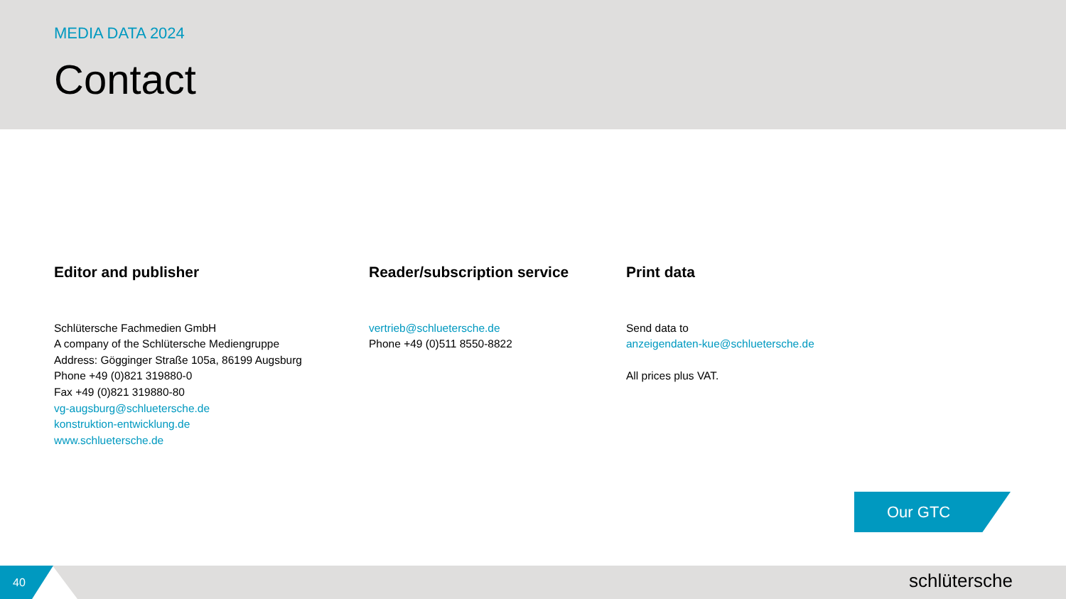MEDIA DATA 2024
Contact
Editor and publisher
Schlütersche Fachmedien GmbH
A company of the Schlütersche Mediengruppe
Address: Gögginger Straße 105a, 86199 Augsburg
Phone +49 (0)821 319880-0
Fax +49 (0)821 319880-80
vg-augsburg@schluetersche.de
konstruktion-entwicklung.de
www.schluetersche.de
Reader/subscription service
vertrieb@schluetersche.de
Phone +49 (0)511 8550-8822
Print data
Send data to
anzeigendaten-kue@schluetersche.de
All prices plus VAT.
Our GTC
40
schlütersche